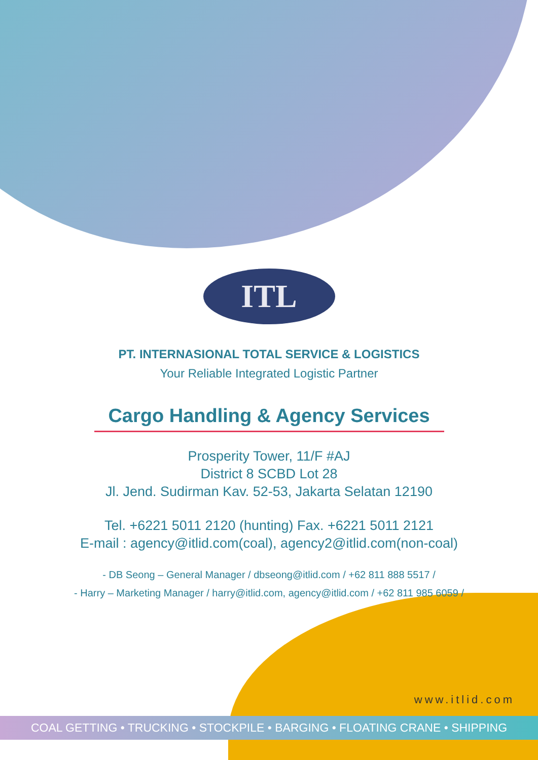ITL
PT. INTERNASIONAL TOTAL SERVICE & LOGISTICS
Your Reliable Integrated Logistic Partner
Cargo Handling & Agency Services
Prosperity Tower, 11/F #AJ
District 8 SCBD Lot 28
Jl. Jend. Sudirman Kav. 52-53, Jakarta Selatan 12190
Tel. +6221 5011 2120 (hunting) Fax. +6221 5011 2121
E-mail : agency@itlid.com(coal), agency2@itlid.com(non-coal)
- DB Seong – General Manager / dbseong@itlid.com / +62 811 888 5517 /
- Harry – Marketing Manager / harry@itlid.com, agency@itlid.com / +62 811 985 6059 /
www.itlid.com
COAL GETTING • TRUCKING • STOCKPILE • BARGING • FLOATING CRANE • SHIPPING